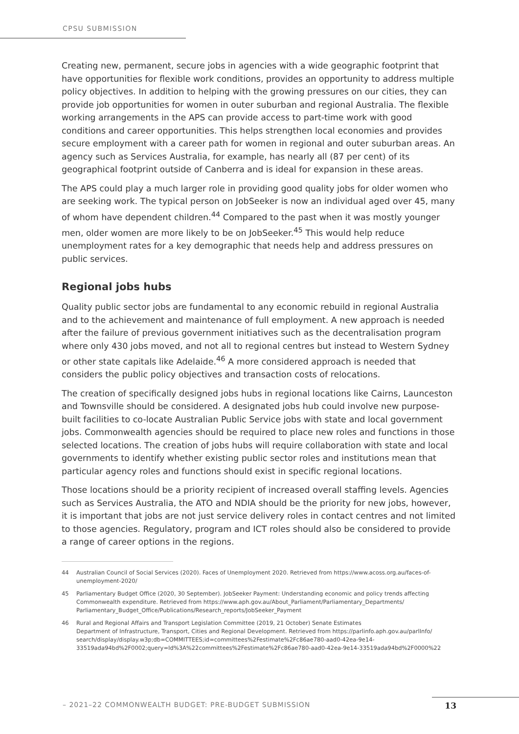CPSU SUBMISSION
Creating new, permanent, secure jobs in agencies with a wide geographic footprint that have opportunities for flexible work conditions, provides an opportunity to address multiple policy objectives. In addition to helping with the growing pressures on our cities, they can provide job opportunities for women in outer suburban and regional Australia. The flexible working arrangements in the APS can provide access to part-time work with good conditions and career opportunities. This helps strengthen local economies and provides secure employment with a career path for women in regional and outer suburban areas. An agency such as Services Australia, for example, has nearly all (87 per cent) of its geographical footprint outside of Canberra and is ideal for expansion in these areas.
The APS could play a much larger role in providing good quality jobs for older women who are seeking work. The typical person on JobSeeker is now an individual aged over 45, many of whom have dependent children.<sup>44</sup> Compared to the past when it was mostly younger men, older women are more likely to be on JobSeeker.<sup>45</sup> This would help reduce unemployment rates for a key demographic that needs help and address pressures on public services.
Regional jobs hubs
Quality public sector jobs are fundamental to any economic rebuild in regional Australia and to the achievement and maintenance of full employment. A new approach is needed after the failure of previous government initiatives such as the decentralisation program where only 430 jobs moved, and not all to regional centres but instead to Western Sydney or other state capitals like Adelaide.<sup>46</sup> A more considered approach is needed that considers the public policy objectives and transaction costs of relocations.
The creation of specifically designed jobs hubs in regional locations like Cairns, Launceston and Townsville should be considered. A designated jobs hub could involve new purpose-built facilities to co-locate Australian Public Service jobs with state and local government jobs. Commonwealth agencies should be required to place new roles and functions in those selected locations. The creation of jobs hubs will require collaboration with state and local governments to identify whether existing public sector roles and institutions mean that particular agency roles and functions should exist in specific regional locations.
Those locations should be a priority recipient of increased overall staffing levels. Agencies such as Services Australia, the ATO and NDIA should be the priority for new jobs, however, it is important that jobs are not just service delivery roles in contact centres and not limited to those agencies. Regulatory, program and ICT roles should also be considered to provide a range of career options in the regions.
44 Australian Council of Social Services (2020). Faces of Unemployment 2020. Retrieved from https://www.acoss.org.au/faces-of-unemployment-2020/
45 Parliamentary Budget Office (2020, 30 September). JobSeeker Payment: Understanding economic and policy trends affecting Commonwealth expenditure. Retrieved from https://www.aph.gov.au/About_Parliament/Parliamentary_Departments/ Parliamentary_Budget_Office/Publications/Research_reports/JobSeeker_Payment
46 Rural and Regional Affairs and Transport Legislation Committee (2019, 21 October) Senate Estimates
Department of Infrastructure, Transport, Cities and Regional Development. Retrieved from https://parlinfo.aph.gov.au/parlInfo/ search/display/display.w3p;db=COMMITTEES;id=committees%2Festimate%2Fc86ae780-aad0-42ea-9e14-33519ada94bd%2F0002;query=Id%3A%22committees%2Festimate%2Fc86ae780-aad0-42ea-9e14-33519ada94bd%2F0000%22
– 2021–22 COMMONWEALTH BUDGET: PRE-BUDGET SUBMISSION 13